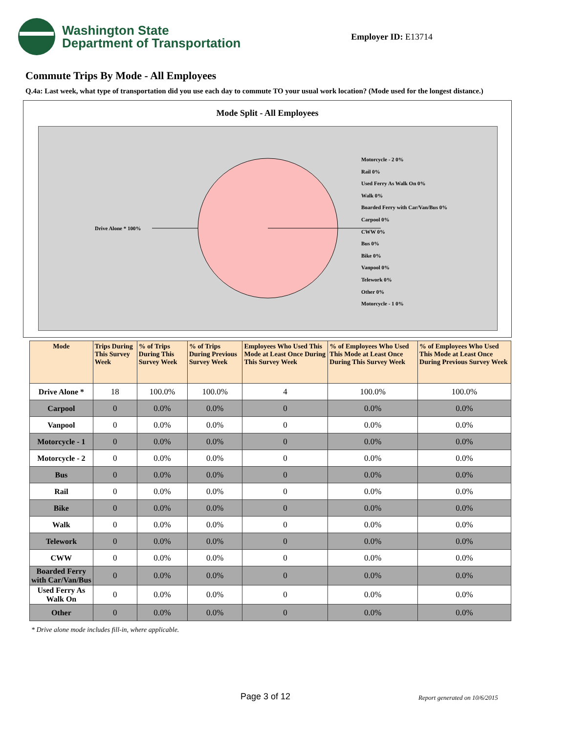Washington State
Department of Transportation
Employer ID: E13714
Commute Trips By Mode - All Employees
Q.4a: Last week, what type of transportation did you use each day to commute TO your usual work location? (Mode used for the longest distance.)
Mode Split - All Employees
Drive Alone * 100%
Motorcycle - 2 0%
Rail 0%
Used Ferry As Walk On 0%
Walk 0%
Boarded Ferry with Car/Van/Bus 0%
Carpool 0%
CWW 0%
Bus 0%
Bike 0%
Vanpool 0%
Telework 0%
Other 0%
Motorcycle - 1 0%
| Mode | Trips During This Survey Week | % of Trips During This Survey Week | % of Trips During Previous Survey Week | Employees Who Used This Mode at Least Once During This Survey Week | % of Employees Who Used This Mode at Least Once During This Survey Week | % of Employees Who Used This Mode at Least Once During Previous Survey Week |
| --- | --- | --- | --- | --- | --- | --- |
| Drive Alone * | 18 | 100.0% | 100.0% | 4 | 100.0% | 100.0% |
| Carpool | 0 | 0.0% | 0.0% | 0 | 0.0% | 0.0% |
| Vanpool | 0 | 0.0% | 0.0% | 0 | 0.0% | 0.0% |
| Motorcycle - 1 | 0 | 0.0% | 0.0% | 0 | 0.0% | 0.0% |
| Motorcycle - 2 | 0 | 0.0% | 0.0% | 0 | 0.0% | 0.0% |
| Bus | 0 | 0.0% | 0.0% | 0 | 0.0% | 0.0% |
| Rail | 0 | 0.0% | 0.0% | 0 | 0.0% | 0.0% |
| Bike | 0 | 0.0% | 0.0% | 0 | 0.0% | 0.0% |
| Walk | 0 | 0.0% | 0.0% | 0 | 0.0% | 0.0% |
| Telework | 0 | 0.0% | 0.0% | 0 | 0.0% | 0.0% |
| CWW | 0 | 0.0% | 0.0% | 0 | 0.0% | 0.0% |
| Boarded Ferry with Car/Van/Bus | 0 | 0.0% | 0.0% | 0 | 0.0% | 0.0% |
| Used Ferry As Walk On | 0 | 0.0% | 0.0% | 0 | 0.0% | 0.0% |
| Other | 0 | 0.0% | 0.0% | 0 | 0.0% | 0.0% |
* Drive alone mode includes fill-in, where applicable.
Page 3 of 12 Report generated on 10/6/2015